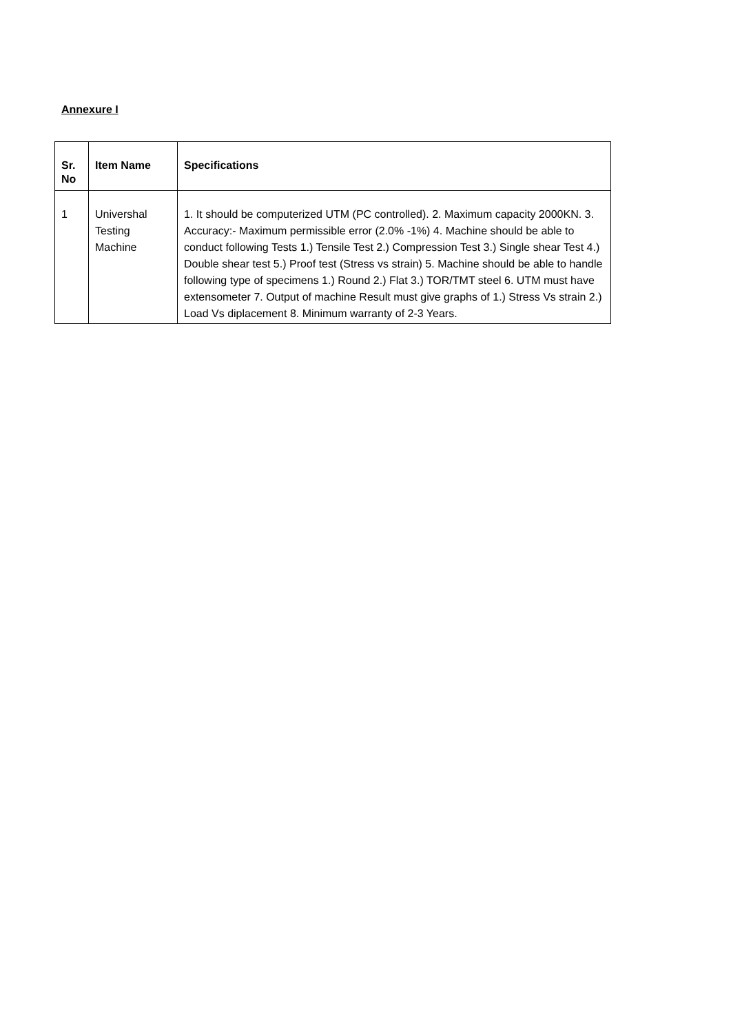Annexure I
| Sr. No | Item Name | Specifications |
| --- | --- | --- |
| 1 | Univershal Testing Machine | 1. It should be computerized UTM (PC controlled). 2. Maximum capacity 2000KN. 3. Accuracy:- Maximum permissible error (2.0% -1%) 4. Machine should be able to conduct following Tests 1.) Tensile Test 2.) Compression Test 3.) Single shear Test 4.) Double shear test 5.) Proof test (Stress vs strain) 5. Machine should be able to handle following type of specimens 1.) Round 2.) Flat 3.) TOR/TMT steel 6. UTM must have extensometer 7. Output of machine Result must give graphs of 1.) Stress Vs strain 2.) Load Vs diplacement 8. Minimum warranty of 2-3 Years. |